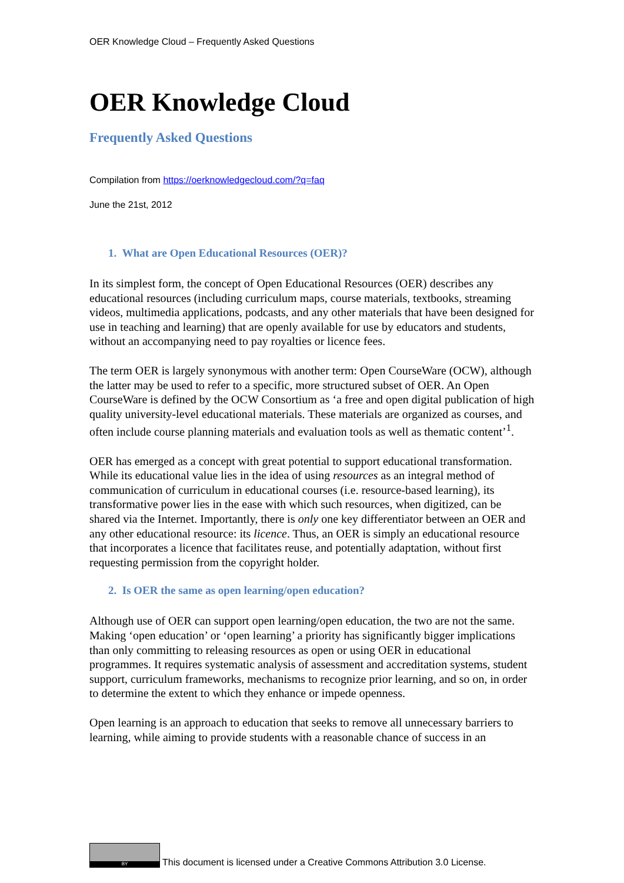OER Knowledge Cloud – Frequently Asked Questions
OER Knowledge Cloud
Frequently Asked Questions
Compilation from https://oerknowledgecloud.com/?q=faq
June the 21st, 2012
1. What are Open Educational Resources (OER)?
In its simplest form, the concept of Open Educational Resources (OER) describes any educational resources (including curriculum maps, course materials, textbooks, streaming videos, multimedia applications, podcasts, and any other materials that have been designed for use in teaching and learning) that are openly available for use by educators and students, without an accompanying need to pay royalties or licence fees.
The term OER is largely synonymous with another term: Open CourseWare (OCW), although the latter may be used to refer to a specific, more structured subset of OER. An Open CourseWare is defined by the OCW Consortium as ‘a free and open digital publication of high quality university-level educational materials. These materials are organized as courses, and often include course planning materials and evaluation tools as well as thematic content’<sup>1</sup>.
OER has emerged as a concept with great potential to support educational transformation. While its educational value lies in the idea of using resources as an integral method of communication of curriculum in educational courses (i.e. resource-based learning), its transformative power lies in the ease with which such resources, when digitized, can be shared via the Internet. Importantly, there is only one key differentiator between an OER and any other educational resource: its licence. Thus, an OER is simply an educational resource that incorporates a licence that facilitates reuse, and potentially adaptation, without first requesting permission from the copyright holder.
2. Is OER the same as open learning/open education?
Although use of OER can support open learning/open education, the two are not the same. Making ‘open education’ or ‘open learning’ a priority has significantly bigger implications than only committing to releasing resources as open or using OER in educational programmes. It requires systematic analysis of assessment and accreditation systems, student support, curriculum frameworks, mechanisms to recognize prior learning, and so on, in order to determine the extent to which they enhance or impede openness.
Open learning is an approach to education that seeks to remove all unnecessary barriers to learning, while aiming to provide students with a reasonable chance of success in an
BY
This document is licensed under a Creative Commons Attribution 3.0 License.